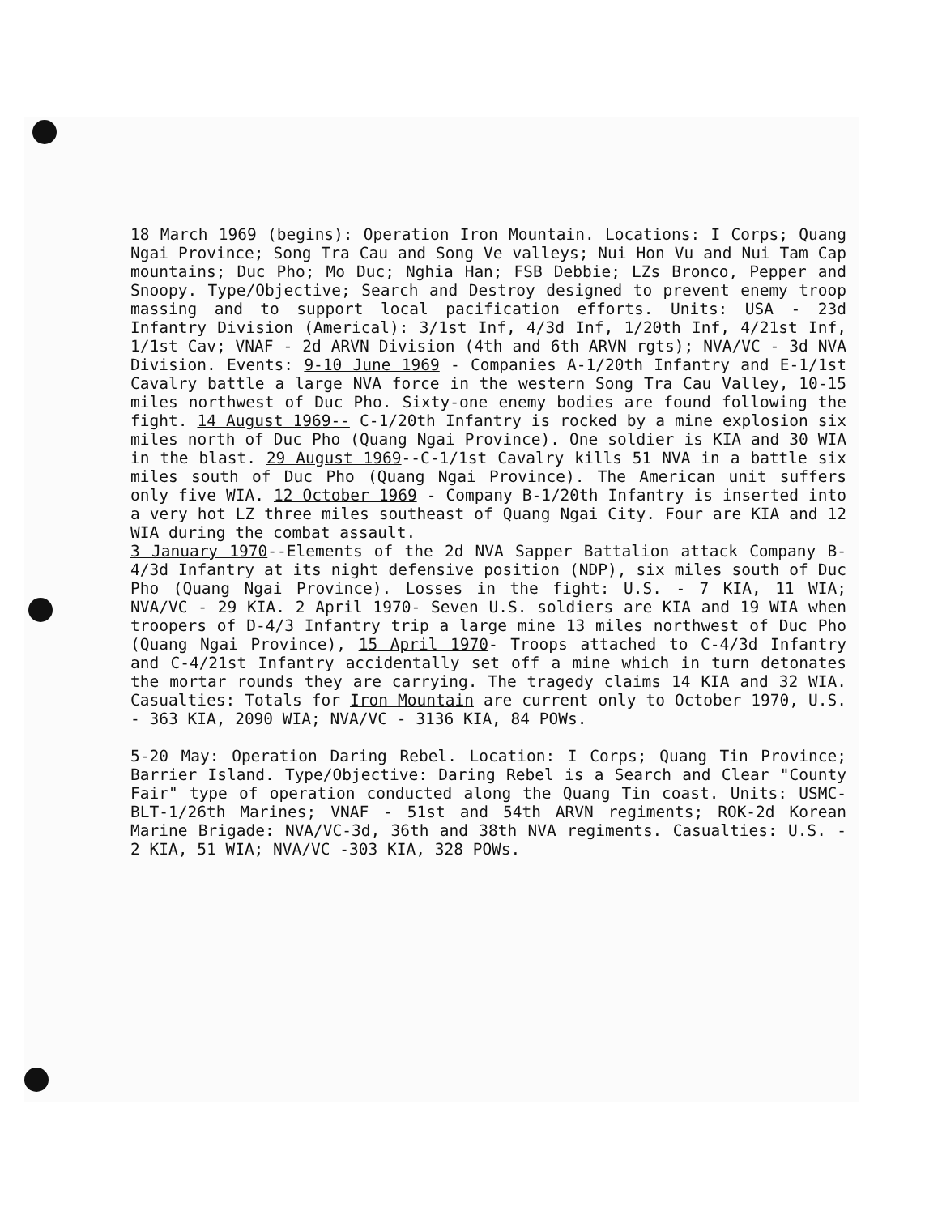18 March 1969 (begins): Operation Iron Mountain. Locations: I Corps; Quang Ngai Province; Song Tra Cau and Song Ve valleys; Nui Hon Vu and Nui Tam Cap mountains; Duc Pho; Mo Duc; Nghia Han; FSB Debbie; LZs Bronco, Pepper and Snoopy. Type/Objective; Search and Destroy designed to prevent enemy troop massing and to support local pacification efforts. Units: USA - 23d Infantry Division (Americal): 3/1st Inf, 4/3d Inf, 1/20th Inf, 4/21st Inf, 1/1st Cav; VNAF - 2d ARVN Division (4th and 6th ARVN rgts); NVA/VC - 3d NVA Division. Events: 9-10 June 1969 - Companies A-1/20th Infantry and E-1/1st Cavalry battle a large NVA force in the western Song Tra Cau Valley, 10-15 miles northwest of Duc Pho. Sixty-one enemy bodies are found following the fight. 14 August 1969-- C-1/20th Infantry is rocked by a mine explosion six miles north of Duc Pho (Quang Ngai Province). One soldier is KIA and 30 WIA in the blast. 29 August 1969--C-1/1st Cavalry kills 51 NVA in a battle six miles south of Duc Pho (Quang Ngai Province). The American unit suffers only five WIA. 12 October 1969 - Company B-1/20th Infantry is inserted into a very hot LZ three miles southeast of Quang Ngai City. Four are KIA and 12 WIA during the combat assault.
3 January 1970--Elements of the 2d NVA Sapper Battalion attack Company B-4/3d Infantry at its night defensive position (NDP), six miles south of Duc Pho (Quang Ngai Province). Losses in the fight: U.S. - 7 KIA, 11 WIA; NVA/VC - 29 KIA. 2 April 1970- Seven U.S. soldiers are KIA and 19 WIA when troopers of D-4/3 Infantry trip a large mine 13 miles northwest of Duc Pho (Quang Ngai Province), 15 April 1970- Troops attached to C-4/3d Infantry and C-4/21st Infantry accidentally set off a mine which in turn detonates the mortar rounds they are carrying. The tragedy claims 14 KIA and 32 WIA. Casualties: Totals for Iron Mountain are current only to October 1970, U.S. - 363 KIA, 2090 WIA; NVA/VC - 3136 KIA, 84 POWs.
5-20 May: Operation Daring Rebel. Location: I Corps; Quang Tin Province; Barrier Island. Type/Objective: Daring Rebel is a Search and Clear "County Fair" type of operation conducted along the Quang Tin coast. Units: USMC-BLT-1/26th Marines; VNAF - 51st and 54th ARVN regiments; ROK-2d Korean Marine Brigade: NVA/VC-3d, 36th and 38th NVA regiments. Casualties: U.S. - 2 KIA, 51 WIA; NVA/VC -303 KIA, 328 POWs.